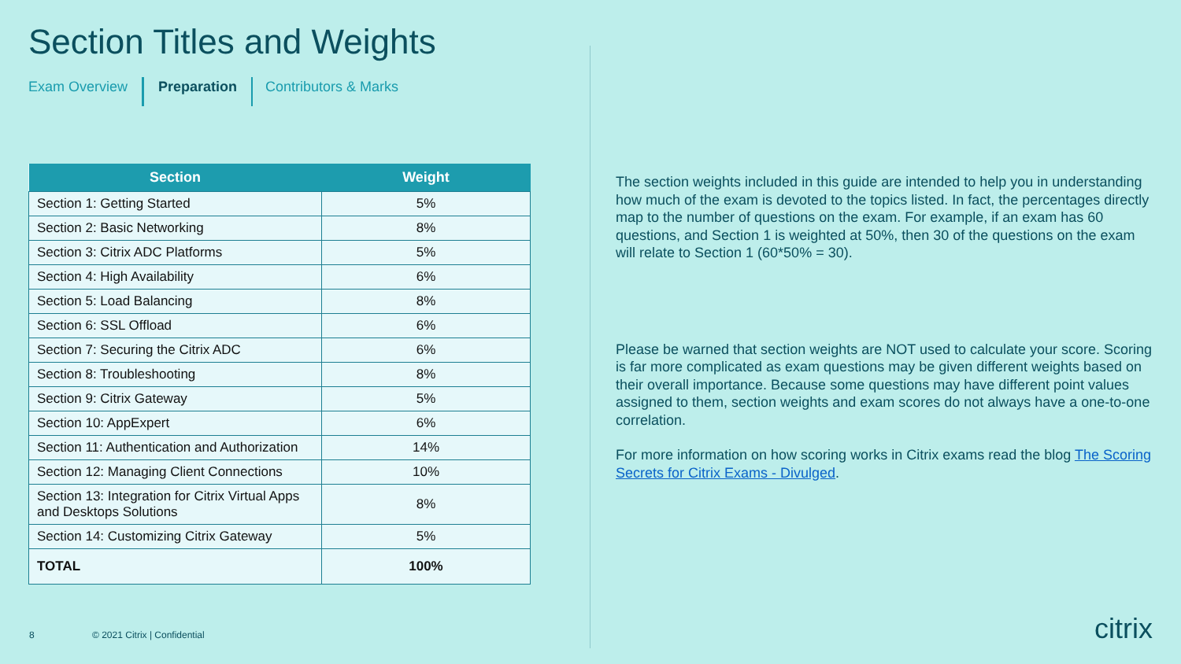Section Titles and Weights
Exam Overview Preparation Contributors & Marks
| Section | Weight |
| --- | --- |
| Section 1: Getting Started | 5% |
| Section 2: Basic Networking | 8% |
| Section 3: Citrix ADC Platforms | 5% |
| Section 4: High Availability | 6% |
| Section 5: Load Balancing | 8% |
| Section 6: SSL Offload | 6% |
| Section 7: Securing the Citrix ADC | 6% |
| Section 8: Troubleshooting | 8% |
| Section 9: Citrix Gateway | 5% |
| Section 10: AppExpert | 6% |
| Section 11: Authentication and Authorization | 14% |
| Section 12: Managing Client Connections | 10% |
| Section 13: Integration for Citrix Virtual Apps and Desktops Solutions | 8% |
| Section 14: Customizing Citrix Gateway | 5% |
| TOTAL | 100% |
The section weights included in this guide are intended to help you in understanding how much of the exam is devoted to the topics listed. In fact, the percentages directly map to the number of questions on the exam. For example, if an exam has 60 questions, and Section 1 is weighted at 50%, then 30 of the questions on the exam will relate to Section 1 (60*50% = 30).
Please be warned that section weights are NOT used to calculate your score. Scoring is far more complicated as exam questions may be given different weights based on their overall importance. Because some questions may have different point values assigned to them, section weights and exam scores do not always have a one-to-one correlation.
For more information on how scoring works in Citrix exams read the blog The Scoring Secrets for Citrix Exams - Divulged.
8 © 2021 Citrix | Confidential citrix